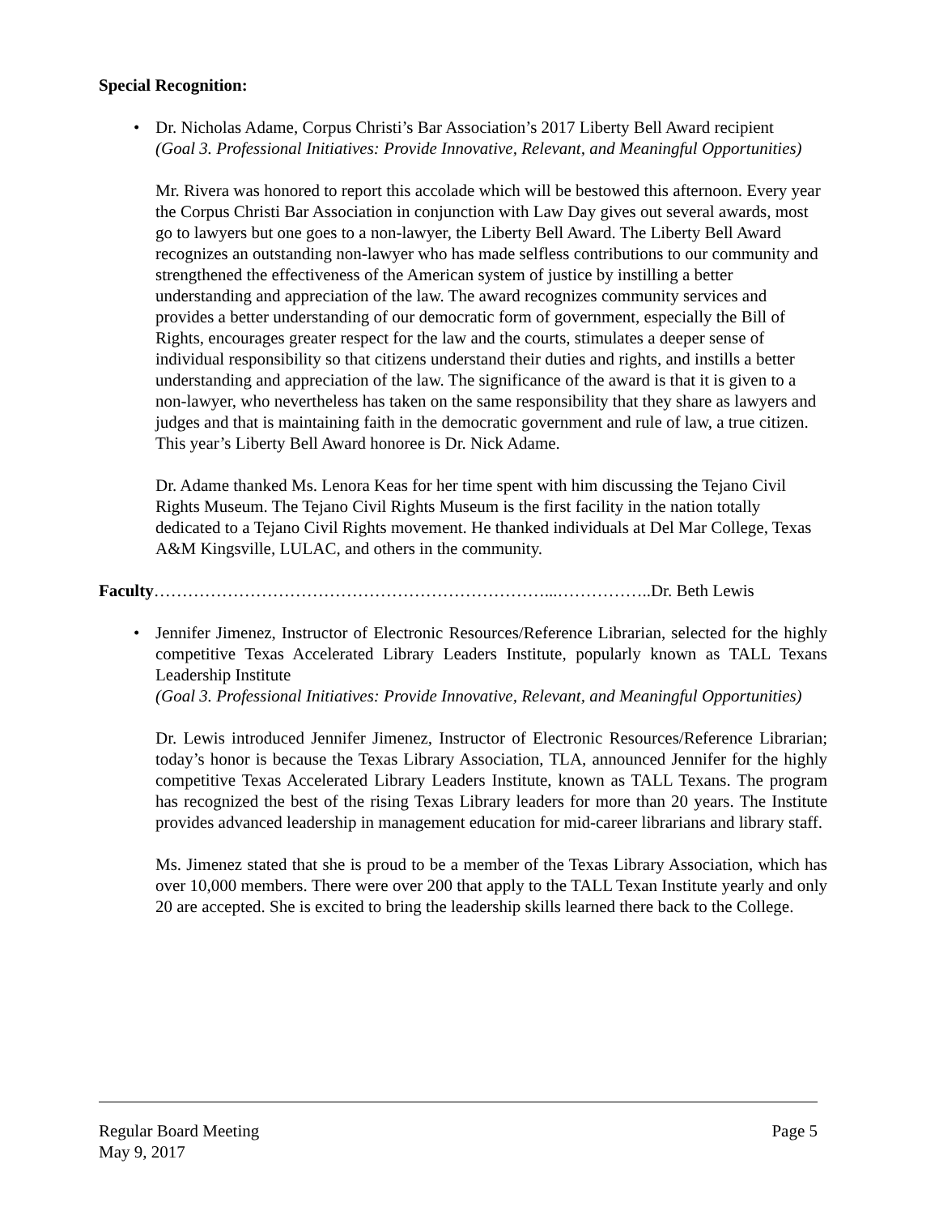Special Recognition:
• Dr. Nicholas Adame, Corpus Christi’s Bar Association’s 2017 Liberty Bell Award recipient
(Goal 3. Professional Initiatives: Provide Innovative, Relevant, and Meaningful Opportunities)
Mr. Rivera was honored to report this accolade which will be bestowed this afternoon. Every year the Corpus Christi Bar Association in conjunction with Law Day gives out several awards, most go to lawyers but one goes to a non-lawyer, the Liberty Bell Award. The Liberty Bell Award recognizes an outstanding non-lawyer who has made selfless contributions to our community and strengthened the effectiveness of the American system of justice by instilling a better understanding and appreciation of the law. The award recognizes community services and provides a better understanding of our democratic form of government, especially the Bill of Rights, encourages greater respect for the law and the courts, stimulates a deeper sense of individual responsibility so that citizens understand their duties and rights, and instills a better understanding and appreciation of the law. The significance of the award is that it is given to a non-lawyer, who nevertheless has taken on the same responsibility that they share as lawyers and judges and that is maintaining faith in the democratic government and rule of law, a true citizen. This year’s Liberty Bell Award honoree is Dr. Nick Adame.
Dr. Adame thanked Ms. Lenora Keas for her time spent with him discussing the Tejano Civil Rights Museum. The Tejano Civil Rights Museum is the first facility in the nation totally dedicated to a Tejano Civil Rights movement. He thanked individuals at Del Mar College, Texas A&M Kingsville, LULAC, and others in the community.
Faculty……………………………………………………………...……………..Dr. Beth Lewis
• Jennifer Jimenez, Instructor of Electronic Resources/Reference Librarian, selected for the highly competitive Texas Accelerated Library Leaders Institute, popularly known as TALL Texans Leadership Institute
(Goal 3. Professional Initiatives: Provide Innovative, Relevant, and Meaningful Opportunities)
Dr. Lewis introduced Jennifer Jimenez, Instructor of Electronic Resources/Reference Librarian; today’s honor is because the Texas Library Association, TLA, announced Jennifer for the highly competitive Texas Accelerated Library Leaders Institute, known as TALL Texans. The program has recognized the best of the rising Texas Library leaders for more than 20 years. The Institute provides advanced leadership in management education for mid-career librarians and library staff.
Ms. Jimenez stated that she is proud to be a member of the Texas Library Association, which has over 10,000 members. There were over 200 that apply to the TALL Texan Institute yearly and only 20 are accepted. She is excited to bring the leadership skills learned there back to the College.
Regular Board Meeting Page 5
May 9, 2017